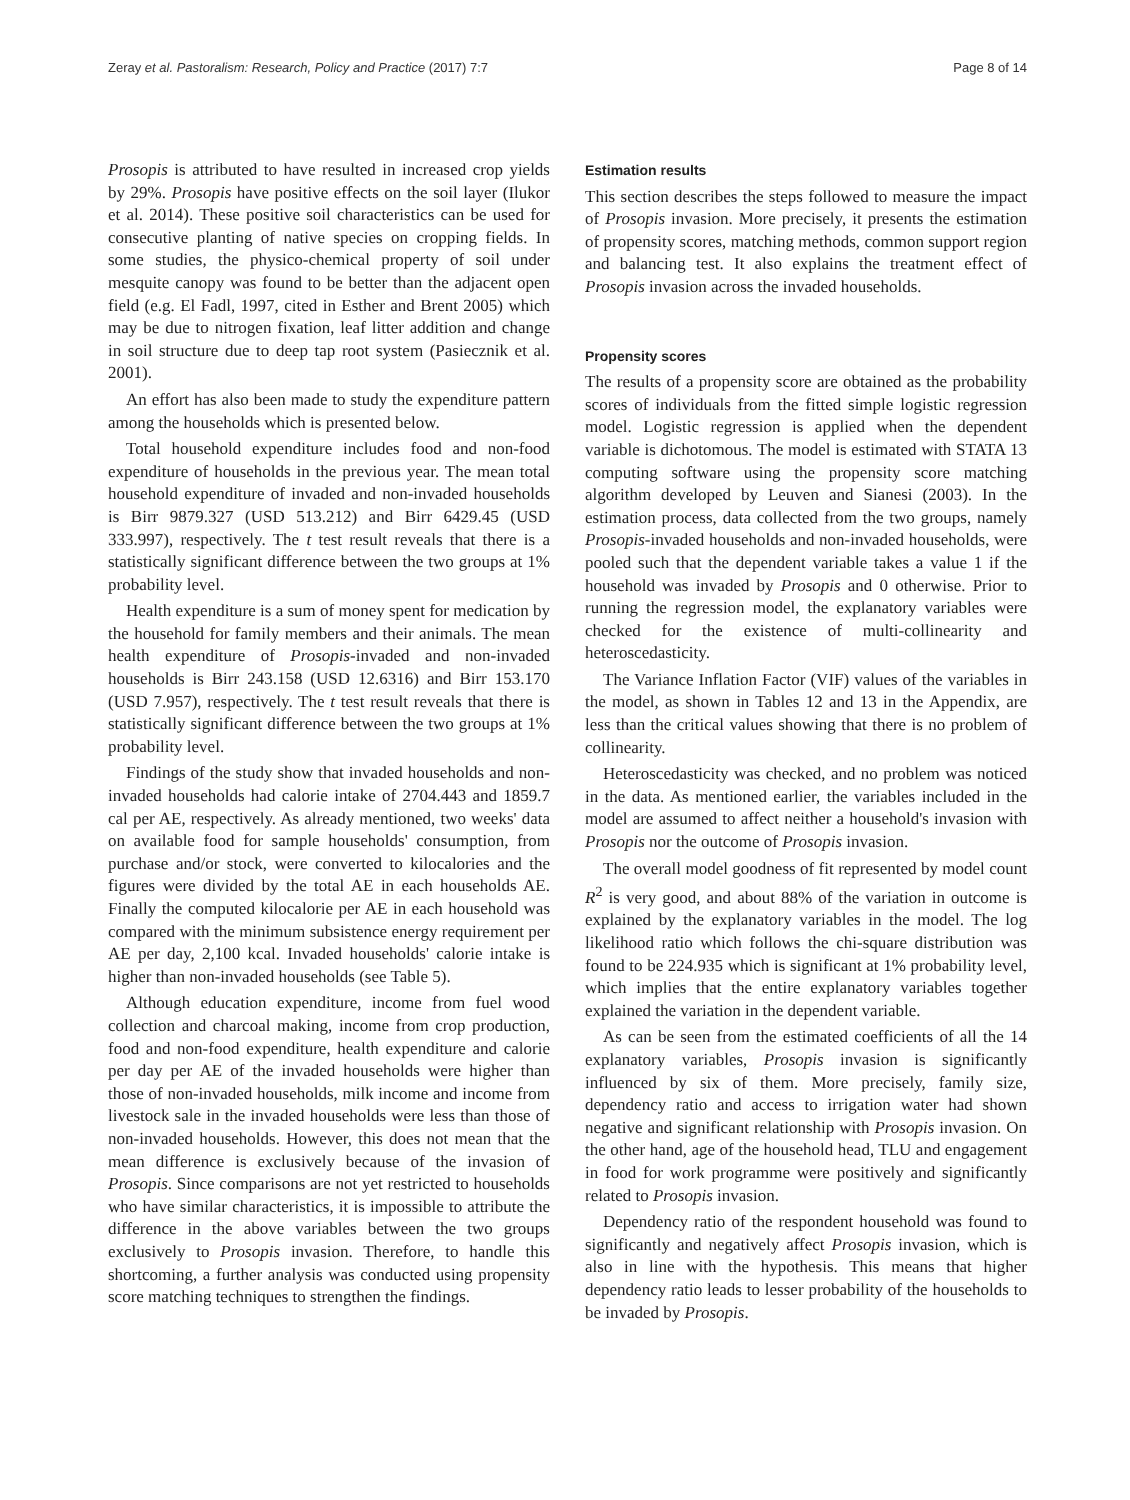Zeray et al. Pastoralism: Research, Policy and Practice (2017) 7:7 Page 8 of 14
Prosopis is attributed to have resulted in increased crop yields by 29%. Prosopis have positive effects on the soil layer (Ilukor et al. 2014). These positive soil characteristics can be used for consecutive planting of native species on cropping fields. In some studies, the physico-chemical property of soil under mesquite canopy was found to be better than the adjacent open field (e.g. El Fadl, 1997, cited in Esther and Brent 2005) which may be due to nitrogen fixation, leaf litter addition and change in soil structure due to deep tap root system (Pasiecznik et al. 2001).
An effort has also been made to study the expenditure pattern among the households which is presented below.
Total household expenditure includes food and non-food expenditure of households in the previous year. The mean total household expenditure of invaded and non-invaded households is Birr 9879.327 (USD 513.212) and Birr 6429.45 (USD 333.997), respectively. The t test result reveals that there is a statistically significant difference between the two groups at 1% probability level.
Health expenditure is a sum of money spent for medication by the household for family members and their animals. The mean health expenditure of Prosopis-invaded and non-invaded households is Birr 243.158 (USD 12.6316) and Birr 153.170 (USD 7.957), respectively. The t test result reveals that there is statistically significant difference between the two groups at 1% probability level.
Findings of the study show that invaded households and non-invaded households had calorie intake of 2704.443 and 1859.7 cal per AE, respectively. As already mentioned, two weeks' data on available food for sample households' consumption, from purchase and/or stock, were converted to kilocalories and the figures were divided by the total AE in each households AE. Finally the computed kilocalorie per AE in each household was compared with the minimum subsistence energy requirement per AE per day, 2,100 kcal. Invaded households' calorie intake is higher than non-invaded households (see Table 5).
Although education expenditure, income from fuel wood collection and charcoal making, income from crop production, food and non-food expenditure, health expenditure and calorie per day per AE of the invaded households were higher than those of non-invaded households, milk income and income from livestock sale in the invaded households were less than those of non-invaded households. However, this does not mean that the mean difference is exclusively because of the invasion of Prosopis. Since comparisons are not yet restricted to households who have similar characteristics, it is impossible to attribute the difference in the above variables between the two groups exclusively to Prosopis invasion. Therefore, to handle this shortcoming, a further analysis was conducted using propensity score matching techniques to strengthen the findings.
Estimation results
This section describes the steps followed to measure the impact of Prosopis invasion. More precisely, it presents the estimation of propensity scores, matching methods, common support region and balancing test. It also explains the treatment effect of Prosopis invasion across the invaded households.
Propensity scores
The results of a propensity score are obtained as the probability scores of individuals from the fitted simple logistic regression model. Logistic regression is applied when the dependent variable is dichotomous. The model is estimated with STATA 13 computing software using the propensity score matching algorithm developed by Leuven and Sianesi (2003). In the estimation process, data collected from the two groups, namely Prosopis-invaded households and non-invaded households, were pooled such that the dependent variable takes a value 1 if the household was invaded by Prosopis and 0 otherwise. Prior to running the regression model, the explanatory variables were checked for the existence of multi-collinearity and heteroscedasticity.
The Variance Inflation Factor (VIF) values of the variables in the model, as shown in Tables 12 and 13 in the Appendix, are less than the critical values showing that there is no problem of collinearity.
Heteroscedasticity was checked, and no problem was noticed in the data. As mentioned earlier, the variables included in the model are assumed to affect neither a household's invasion with Prosopis nor the outcome of Prosopis invasion.
The overall model goodness of fit represented by model count R<sup>2</sup> is very good, and about 88% of the variation in outcome is explained by the explanatory variables in the model. The log likelihood ratio which follows the chi-square distribution was found to be 224.935 which is significant at 1% probability level, which implies that the entire explanatory variables together explained the variation in the dependent variable.
As can be seen from the estimated coefficients of all the 14 explanatory variables, Prosopis invasion is significantly influenced by six of them. More precisely, family size, dependency ratio and access to irrigation water had shown negative and significant relationship with Prosopis invasion. On the other hand, age of the household head, TLU and engagement in food for work programme were positively and significantly related to Prosopis invasion.
Dependency ratio of the respondent household was found to significantly and negatively affect Prosopis invasion, which is also in line with the hypothesis. This means that higher dependency ratio leads to lesser probability of the households to be invaded by Prosopis.